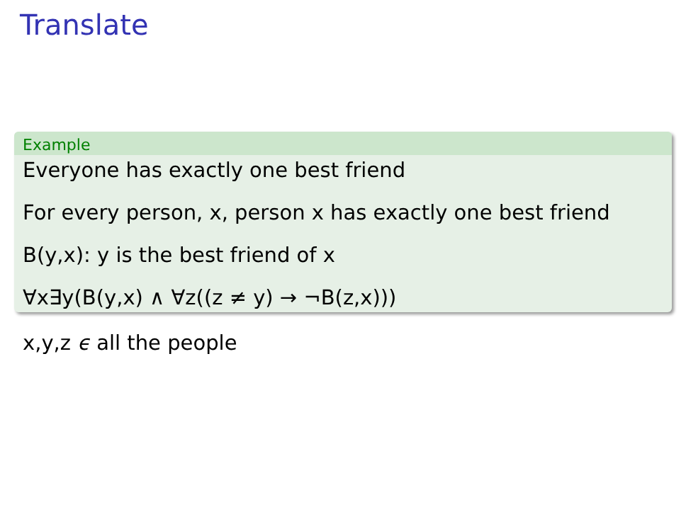Translate
Example
Everyone has exactly one best friend
For every person, x, person x has exactly one best friend
B(y,x): y is the best friend of x
∀x∃y(B(y,x) ∧ ∀z((z ≠ y) → ¬B(z,x)))
x,y,z ϵ all the people